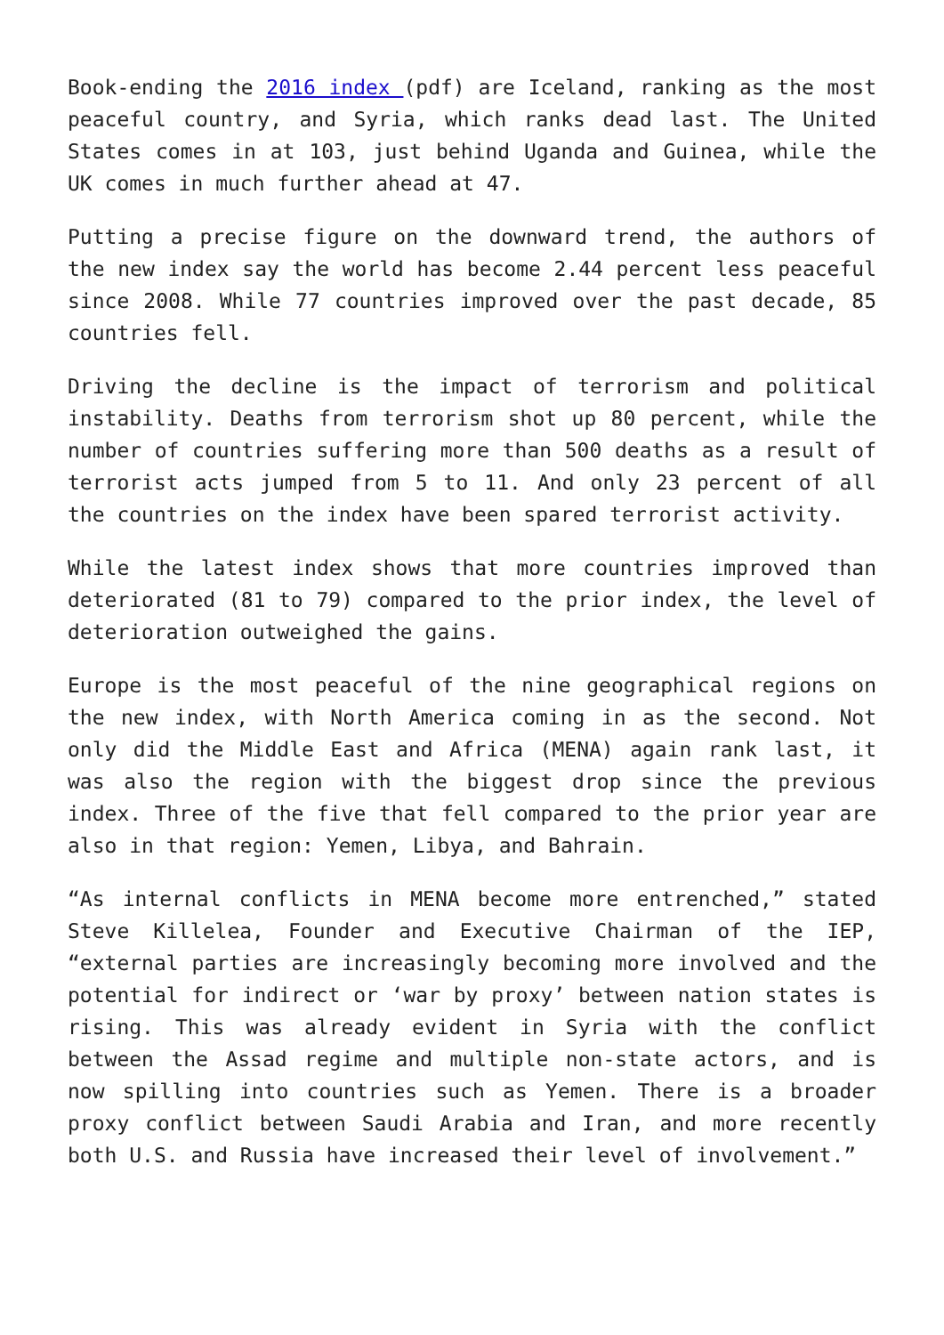Book-ending the 2016 index (pdf) are Iceland, ranking as the most peaceful country, and Syria, which ranks dead last. The United States comes in at 103, just behind Uganda and Guinea, while the UK comes in much further ahead at 47.
Putting a precise figure on the downward trend, the authors of the new index say the world has become 2.44 percent less peaceful since 2008. While 77 countries improved over the past decade, 85 countries fell.
Driving the decline is the impact of terrorism and political instability. Deaths from terrorism shot up 80 percent, while the number of countries suffering more than 500 deaths as a result of terrorist acts jumped from 5 to 11. And only 23 percent of all the countries on the index have been spared terrorist activity.
While the latest index shows that more countries improved than deteriorated (81 to 79) compared to the prior index, the level of deterioration outweighed the gains.
Europe is the most peaceful of the nine geographical regions on the new index, with North America coming in as the second. Not only did the Middle East and Africa (MENA) again rank last, it was also the region with the biggest drop since the previous index. Three of the five that fell compared to the prior year are also in that region: Yemen, Libya, and Bahrain.
“As internal conflicts in MENA become more entrenched,” stated Steve Killelea, Founder and Executive Chairman of the IEP, “external parties are increasingly becoming more involved and the potential for indirect or ‘war by proxy’ between nation states is rising. This was already evident in Syria with the conflict between the Assad regime and multiple non-state actors, and is now spilling into countries such as Yemen. There is a broader proxy conflict between Saudi Arabia and Iran, and more recently both U.S. and Russia have increased their level of involvement.”